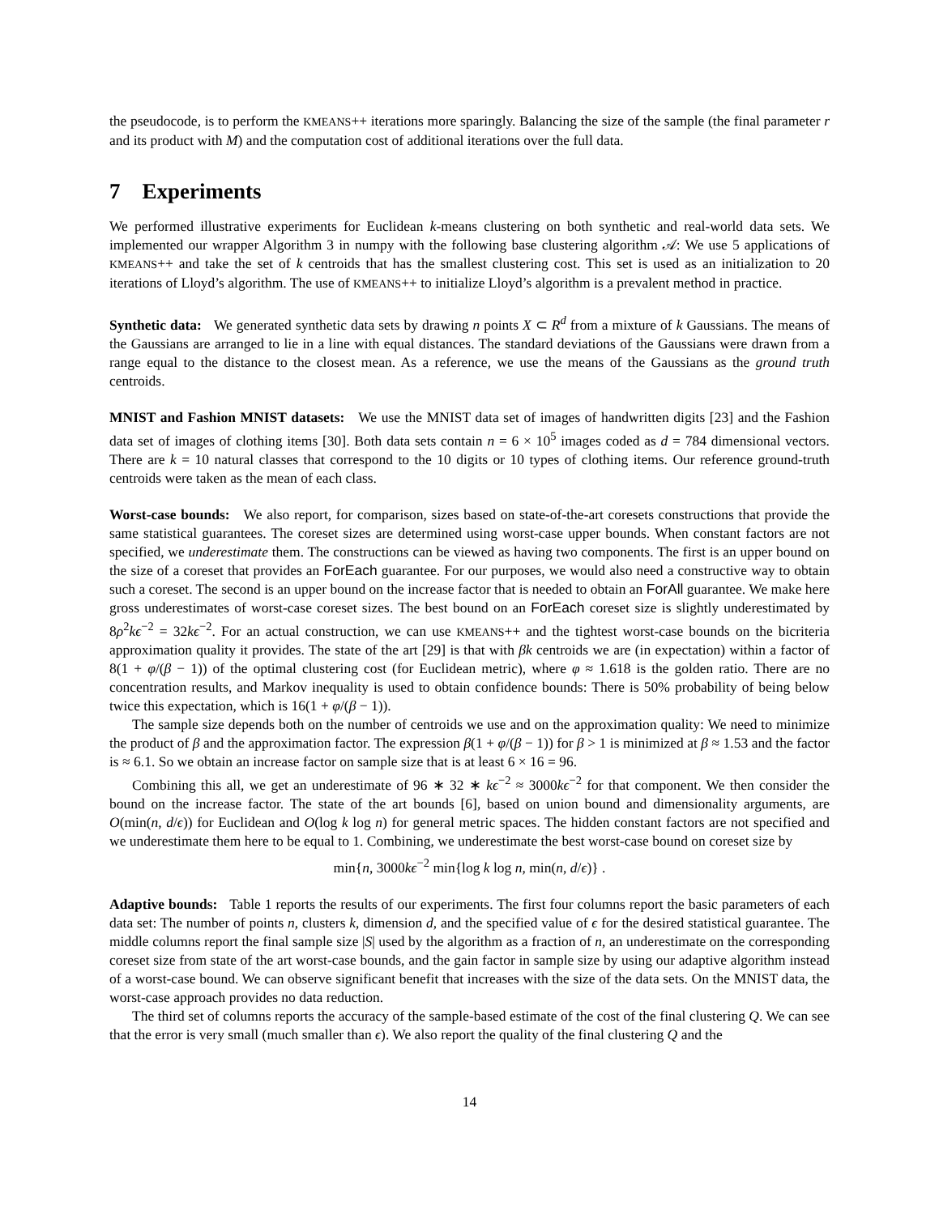the pseudocode, is to perform the KMEANS++ iterations more sparingly. Balancing the size of the sample (the final parameter r and its product with M) and the computation cost of additional iterations over the full data.
7 Experiments
We performed illustrative experiments for Euclidean k-means clustering on both synthetic and real-world data sets. We implemented our wrapper Algorithm 3 in numpy with the following base clustering algorithm 𝒜: We use 5 applications of KMEANS++ and take the set of k centroids that has the smallest clustering cost. This set is used as an initialization to 20 iterations of Lloyd’s algorithm. The use of KMEANS++ to initialize Lloyd’s algorithm is a prevalent method in practice.
Synthetic data: We generated synthetic data sets by drawing n points X ⊂ R<sup>d</sup> from a mixture of k Gaussians. The means of the Gaussians are arranged to lie in a line with equal distances. The standard deviations of the Gaussians were drawn from a range equal to the distance to the closest mean. As a reference, we use the means of the Gaussians as the ground truth centroids.
MNIST and Fashion MNIST datasets: We use the MNIST data set of images of handwritten digits [23] and the Fashion data set of images of clothing items [30]. Both data sets contain n = 6 × 10<sup>5</sup> images coded as d = 784 dimensional vectors. There are k = 10 natural classes that correspond to the 10 digits or 10 types of clothing items. Our reference ground-truth centroids were taken as the mean of each class.
Worst-case bounds: We also report, for comparison, sizes based on state-of-the-art coresets constructions that provide the same statistical guarantees. The coreset sizes are determined using worst-case upper bounds. When constant factors are not specified, we underestimate them. The constructions can be viewed as having two components. The first is an upper bound on the size of a coreset that provides an ForEach guarantee. For our purposes, we would also need a constructive way to obtain such a coreset. The second is an upper bound on the increase factor that is needed to obtain an ForAll guarantee. We make here gross underestimates of worst-case coreset sizes. The best bound on an ForEach coreset size is slightly underestimated by 8ρ<sup>2</sup>kϵ<sup>−2</sup> = 32kϵ<sup>−2</sup>. For an actual construction, we can use KMEANS++ and the tightest worst-case bounds on the bicriteria approximation quality it provides. The state of the art [29] is that with βk centroids we are (in expectation) within a factor of 8(1 + φ/(β − 1)) of the optimal clustering cost (for Euclidean metric), where φ ≈ 1.618 is the golden ratio. There are no concentration results, and Markov inequality is used to obtain confidence bounds: There is 50% probability of being below twice this expectation, which is 16(1 + φ/(β − 1)).
The sample size depends both on the number of centroids we use and on the approximation quality: We need to minimize the product of β and the approximation factor. The expression β(1 + φ/(β − 1)) for β > 1 is minimized at β ≈ 1.53 and the factor is ≈ 6.1. So we obtain an increase factor on sample size that is at least 6 × 16 = 96.
Combining this all, we get an underestimate of 96 ∗ 32 ∗ kϵ<sup>−2</sup> ≈ 3000kϵ<sup>−2</sup> for that component. We then consider the bound on the increase factor. The state of the art bounds [6], based on union bound and dimensionality arguments, are O(min(n, d/ϵ)) for Euclidean and O(log k log n) for general metric spaces. The hidden constant factors are not specified and we underestimate them here to be equal to 1. Combining, we underestimate the best worst-case bound on coreset size by
min{n, 3000kϵ<sup>−2</sup> min{log k log n, min(n, d/ϵ)} .
Adaptive bounds: Table 1 reports the results of our experiments. The first four columns report the basic parameters of each data set: The number of points n, clusters k, dimension d, and the specified value of ϵ for the desired statistical guarantee. The middle columns report the final sample size |S| used by the algorithm as a fraction of n, an underestimate on the corresponding coreset size from state of the art worst-case bounds, and the gain factor in sample size by using our adaptive algorithm instead of a worst-case bound. We can observe significant benefit that increases with the size of the data sets. On the MNIST data, the worst-case approach provides no data reduction.
The third set of columns reports the accuracy of the sample-based estimate of the cost of the final clustering Q. We can see that the error is very small (much smaller than ϵ). We also report the quality of the final clustering Q and the
14